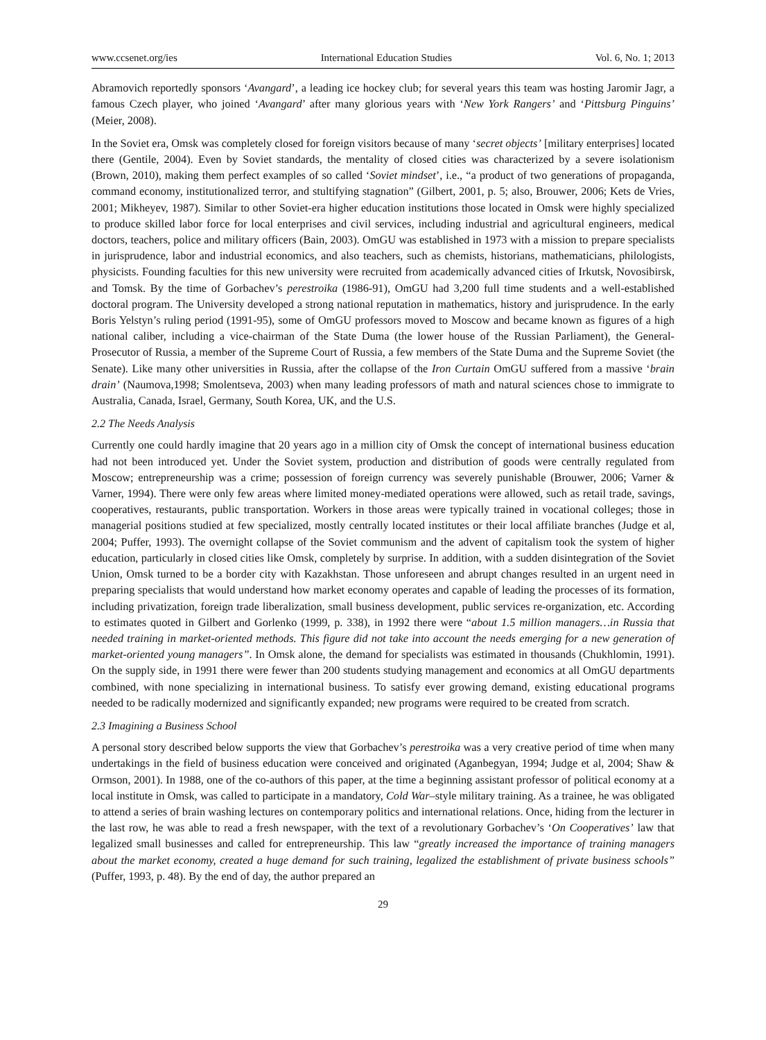www.ccsenet.org/ies International Education Studies Vol. 6, No. 1; 2013
Abramovich reportedly sponsors ‘Avangard’, a leading ice hockey club; for several years this team was hosting Jaromir Jagr, a famous Czech player, who joined ‘Avangard’ after many glorious years with ‘New York Rangers’ and ‘Pittsburg Pinguins’ (Meier, 2008).
In the Soviet era, Omsk was completely closed for foreign visitors because of many ‘secret objects’ [military enterprises] located there (Gentile, 2004). Even by Soviet standards, the mentality of closed cities was characterized by a severe isolationism (Brown, 2010), making them perfect examples of so called ‘Soviet mindset’, i.e., “a product of two generations of propaganda, command economy, institutionalized terror, and stultifying stagnation” (Gilbert, 2001, p. 5; also, Brouwer, 2006; Kets de Vries, 2001; Mikheyev, 1987). Similar to other Soviet-era higher education institutions those located in Omsk were highly specialized to produce skilled labor force for local enterprises and civil services, including industrial and agricultural engineers, medical doctors, teachers, police and military officers (Bain, 2003). OmGU was established in 1973 with a mission to prepare specialists in jurisprudence, labor and industrial economics, and also teachers, such as chemists, historians, mathematicians, philologists, physicists. Founding faculties for this new university were recruited from academically advanced cities of Irkutsk, Novosibirsk, and Tomsk. By the time of Gorbachev’s perestroika (1986-91), OmGU had 3,200 full time students and a well-established doctoral program. The University developed a strong national reputation in mathematics, history and jurisprudence. In the early Boris Yelstyn’s ruling period (1991-95), some of OmGU professors moved to Moscow and became known as figures of a high national caliber, including a vice-chairman of the State Duma (the lower house of the Russian Parliament), the General-Prosecutor of Russia, a member of the Supreme Court of Russia, a few members of the State Duma and the Supreme Soviet (the Senate). Like many other universities in Russia, after the collapse of the Iron Curtain OmGU suffered from a massive ‘brain drain’ (Naumova,1998; Smolentseva, 2003) when many leading professors of math and natural sciences chose to immigrate to Australia, Canada, Israel, Germany, South Korea, UK, and the U.S.
2.2 The Needs Analysis
Currently one could hardly imagine that 20 years ago in a million city of Omsk the concept of international business education had not been introduced yet. Under the Soviet system, production and distribution of goods were centrally regulated from Moscow; entrepreneurship was a crime; possession of foreign currency was severely punishable (Brouwer, 2006; Varner & Varner, 1994). There were only few areas where limited money-mediated operations were allowed, such as retail trade, savings, cooperatives, restaurants, public transportation. Workers in those areas were typically trained in vocational colleges; those in managerial positions studied at few specialized, mostly centrally located institutes or their local affiliate branches (Judge et al, 2004; Puffer, 1993). The overnight collapse of the Soviet communism and the advent of capitalism took the system of higher education, particularly in closed cities like Omsk, completely by surprise. In addition, with a sudden disintegration of the Soviet Union, Omsk turned to be a border city with Kazakhstan. Those unforeseen and abrupt changes resulted in an urgent need in preparing specialists that would understand how market economy operates and capable of leading the processes of its formation, including privatization, foreign trade liberalization, small business development, public services re-organization, etc. According to estimates quoted in Gilbert and Gorlenko (1999, p. 338), in 1992 there were “about 1.5 million managers…in Russia that needed training in market-oriented methods. This figure did not take into account the needs emerging for a new generation of market-oriented young managers”. In Omsk alone, the demand for specialists was estimated in thousands (Chukhlomin, 1991). On the supply side, in 1991 there were fewer than 200 students studying management and economics at all OmGU departments combined, with none specializing in international business. To satisfy ever growing demand, existing educational programs needed to be radically modernized and significantly expanded; new programs were required to be created from scratch.
2.3 Imagining a Business School
A personal story described below supports the view that Gorbachev’s perestroika was a very creative period of time when many undertakings in the field of business education were conceived and originated (Aganbegyan, 1994; Judge et al, 2004; Shaw & Ormson, 2001). In 1988, one of the co-authors of this paper, at the time a beginning assistant professor of political economy at a local institute in Omsk, was called to participate in a mandatory, Cold War–style military training. As a trainee, he was obligated to attend a series of brain washing lectures on contemporary politics and international relations. Once, hiding from the lecturer in the last row, he was able to read a fresh newspaper, with the text of a revolutionary Gorbachev’s ‘On Cooperatives’ law that legalized small businesses and called for entrepreneurship. This law “greatly increased the importance of training managers about the market economy, created a huge demand for such training, legalized the establishment of private business schools” (Puffer, 1993, p. 48). By the end of day, the author prepared an
29